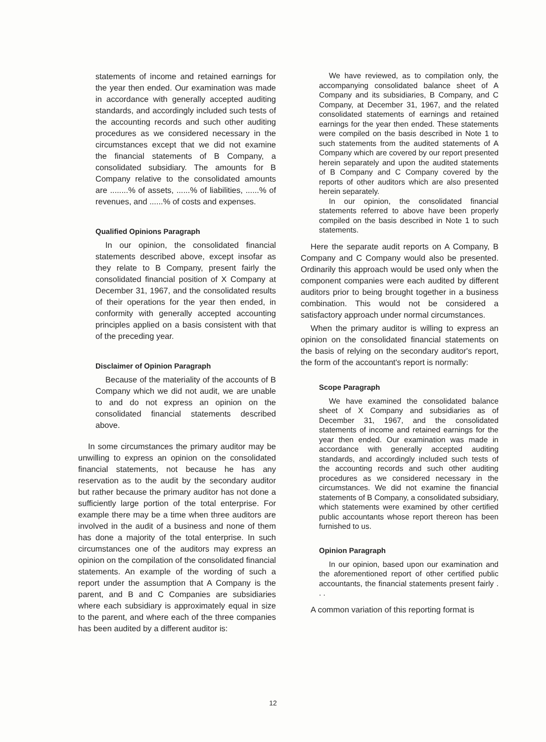statements of income and retained earnings for the year then ended. Our examination was made in accordance with generally accepted auditing standards, and accordingly included such tests of the accounting records and such other auditing procedures as we considered necessary in the circumstances except that we did not examine the financial statements of B Company, a consolidated subsidiary. The amounts for B Company relative to the consolidated amounts are ........% of assets, ......% of liabilities, ......% of revenues, and ......% of costs and expenses.
Qualified Opinions Paragraph
In our opinion, the consolidated financial statements described above, except insofar as they relate to B Company, present fairly the consolidated financial position of X Company at December 31, 1967, and the consolidated results of their operations for the year then ended, in conformity with generally accepted accounting principles applied on a basis consistent with that of the preceding year.
Disclaimer of Opinion Paragraph
Because of the materiality of the accounts of B Company which we did not audit, we are unable to and do not express an opinion on the consolidated financial statements described above.
In some circumstances the primary auditor may be unwilling to express an opinion on the consolidated financial statements, not because he has any reservation as to the audit by the secondary auditor but rather because the primary auditor has not done a sufficiently large portion of the total enterprise. For example there may be a time when three auditors are involved in the audit of a business and none of them has done a majority of the total enterprise. In such circumstances one of the auditors may express an opinion on the compilation of the consolidated financial statements. An example of the wording of such a report under the assumption that A Company is the parent, and B and C Companies are subsidiaries where each subsidiary is approximately equal in size to the parent, and where each of the three companies has been audited by a different auditor is:
We have reviewed, as to compilation only, the accompanying consolidated balance sheet of A Company and its subsidiaries, B Company, and C Company, at December 31, 1967, and the related consolidated statements of earnings and retained earnings for the year then ended. These statements were compiled on the basis described in Note 1 to such statements from the audited statements of A Company which are covered by our report presented herein separately and upon the audited statements of B Company and C Company covered by the reports of other auditors which are also presented herein separately.
In our opinion, the consolidated financial statements referred to above have been properly compiled on the basis described in Note 1 to such statements.
Here the separate audit reports on A Company, B Company and C Company would also be presented. Ordinarily this approach would be used only when the component companies were each audited by different auditors prior to being brought together in a business combination. This would not be considered a satisfactory approach under normal circumstances.
When the primary auditor is willing to express an opinion on the consolidated financial statements on the basis of relying on the secondary auditor's report, the form of the accountant's report is normally:
Scope Paragraph
We have examined the consolidated balance sheet of X Company and subsidiaries as of December 31, 1967, and the consolidated statements of income and retained earnings for the year then ended. Our examination was made in accordance with generally accepted auditing standards, and accordingly included such tests of the accounting records and such other auditing procedures as we considered necessary in the circumstances. We did not examine the financial statements of B Company, a consolidated subsidiary, which statements were examined by other certified public accountants whose report thereon has been furnished to us.
Opinion Paragraph
In our opinion, based upon our examination and the aforementioned report of other certified public accountants, the financial statements present fairly . . .
A common variation of this reporting format is
12